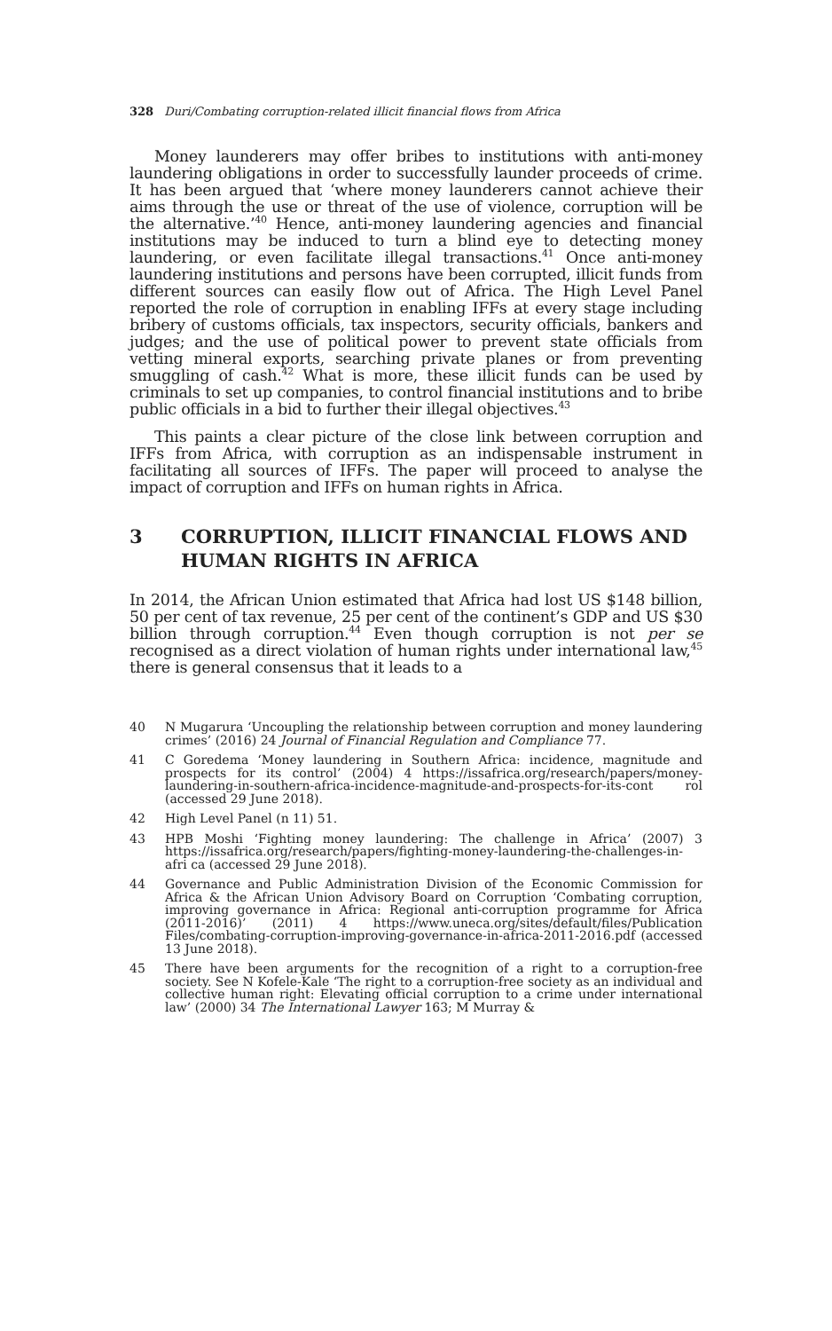328 Duri/Combating corruption-related illicit financial flows from Africa
Money launderers may offer bribes to institutions with anti-money laundering obligations in order to successfully launder proceeds of crime. It has been argued that ‘where money launderers cannot achieve their aims through the use or threat of the use of violence, corruption will be the alternative.’<sup>40</sup> Hence, anti-money laundering agencies and financial institutions may be induced to turn a blind eye to detecting money laundering, or even facilitate illegal transactions.<sup>41</sup> Once anti-money laundering institutions and persons have been corrupted, illicit funds from different sources can easily flow out of Africa. The High Level Panel reported the role of corruption in enabling IFFs at every stage including bribery of customs officials, tax inspectors, security officials, bankers and judges; and the use of political power to prevent state officials from vetting mineral exports, searching private planes or from preventing smuggling of cash.<sup>42</sup> What is more, these illicit funds can be used by criminals to set up companies, to control financial institutions and to bribe public officials in a bid to further their illegal objectives.<sup>43</sup>
This paints a clear picture of the close link between corruption and IFFs from Africa, with corruption as an indispensable instrument in facilitating all sources of IFFs. The paper will proceed to analyse the impact of corruption and IFFs on human rights in Africa.
3 CORRUPTION, ILLICIT FINANCIAL FLOWS AND HUMAN RIGHTS IN AFRICA
In 2014, the African Union estimated that Africa had lost US $148 billion, 50 per cent of tax revenue, 25 per cent of the continent’s GDP and US $30 billion through corruption.<sup>44</sup> Even though corruption is not per se recognised as a direct violation of human rights under international law,<sup>45</sup> there is general consensus that it leads to a
40 N Mugarura ‘Uncoupling the relationship between corruption and money laundering crimes’ (2016) 24 Journal of Financial Regulation and Compliance 77.
41 C Goredema ‘Money laundering in Southern Africa: incidence, magnitude and prospects for its control’ (2004) 4 https://issafrica.org/research/papers/money-laundering-in-southern-africa-incidence-magnitude-and-prospects-for-its-cont rol (accessed 29 June 2018).
42 High Level Panel (n 11) 51.
43 HPB Moshi ‘Fighting money laundering: The challenge in Africa’ (2007) 3 https://issafrica.org/research/papers/fighting-money-laundering-the-challenges-in-afri ca (accessed 29 June 2018).
44 Governance and Public Administration Division of the Economic Commission for Africa & the African Union Advisory Board on Corruption ‘Combating corruption, improving governance in Africa: Regional anti-corruption programme for Africa (2011-2016)’ (2011) 4 https://www.uneca.org/sites/default/files/Publication Files/combating-corruption-improving-governance-in-africa-2011-2016.pdf (accessed 13 June 2018).
45 There have been arguments for the recognition of a right to a corruption-free society. See N Kofele-Kale ‘The right to a corruption-free society as an individual and collective human right: Elevating official corruption to a crime under international law’ (2000) 34 The International Lawyer 163; M Murray &